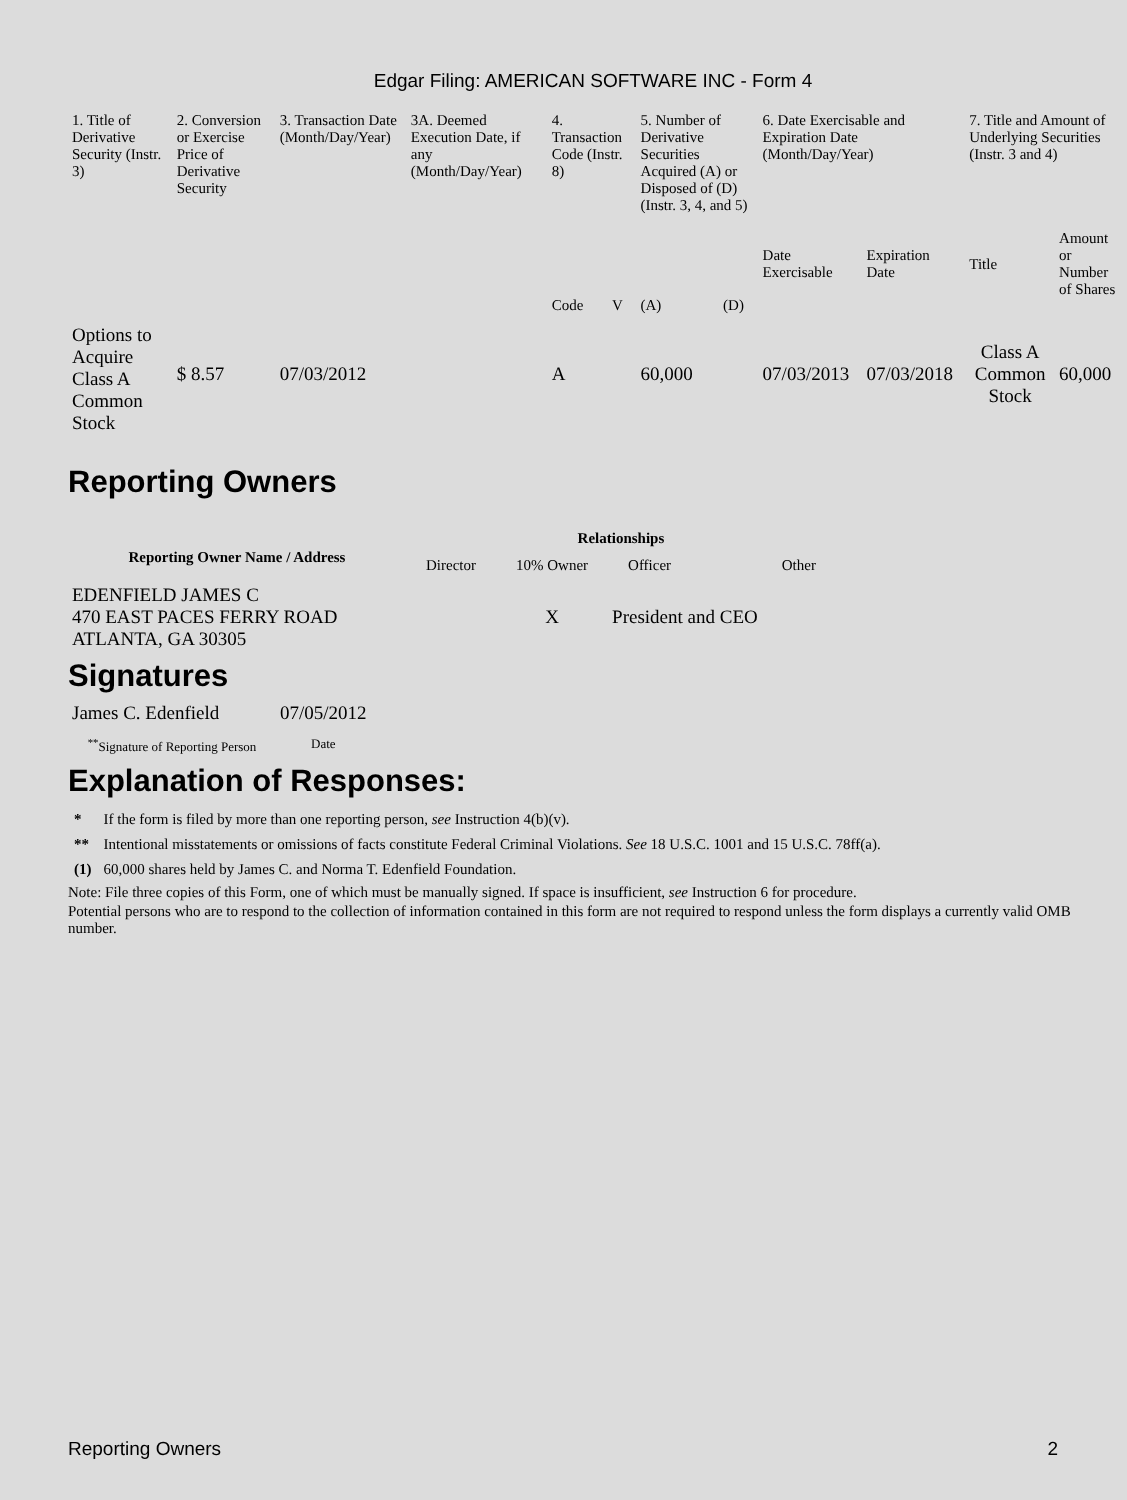Edgar Filing: AMERICAN SOFTWARE INC - Form 4
| 1. Title of Derivative Security (Instr. 3) | 2. Conversion or Exercise Price of Derivative Security | 3. Transaction Date (Month/Day/Year) | 3A. Deemed Execution Date, if any (Month/Day/Year) | 4. Transaction Code (Instr. 8) | | 5. Number of Derivative Securities Acquired (A) or Disposed of (D) (Instr. 3, 4, and 5) | | 6. Date Exercisable and Expiration Date (Month/Day/Year) | | 7. Title and Amount of Underlying Securities (Instr. 3 and 4) | |
| | | | | Code | V | (A) | (D) | Date Exercisable | Expiration Date | Title | Amount or Number of Shares |
| Options to Acquire Class A Common Stock | $ 8.57 | 07/03/2012 | | A | | 60,000 | | 07/03/2013 | 07/03/2018 | Class A Common Stock | 60,000 |
Reporting Owners
| Reporting Owner Name / Address | Relationships | | | |
| --- | --- | --- | --- | --- |
| | Director | 10% Owner | Officer | Other |
| EDENFIELD JAMES C 470 EAST PACES FERRY ROAD ATLANTA, GA 30305 | | X | President and CEO | |
Signatures
| James C. Edenfield | 07/05/2012 |
| <sup>**</sup> Signature of Reporting Person | Date |
Explanation of Responses:
| * | If the form is filed by more than one reporting person, see Instruction 4(b)(v). |
| ** | Intentional misstatements or omissions of facts constitute Federal Criminal Violations. See 18 U.S.C. 1001 and 15 U.S.C. 78ff(a). |
| (1) | 60,000 shares held by James C. and Norma T. Edenfield Foundation. |
Note: File three copies of this Form, one of which must be manually signed. If space is insufficient, see Instruction 6 for procedure.
Potential persons who are to respond to the collection of information contained in this form are not required to respond unless the form displays a currently valid OMB number.
Reporting Owners 2